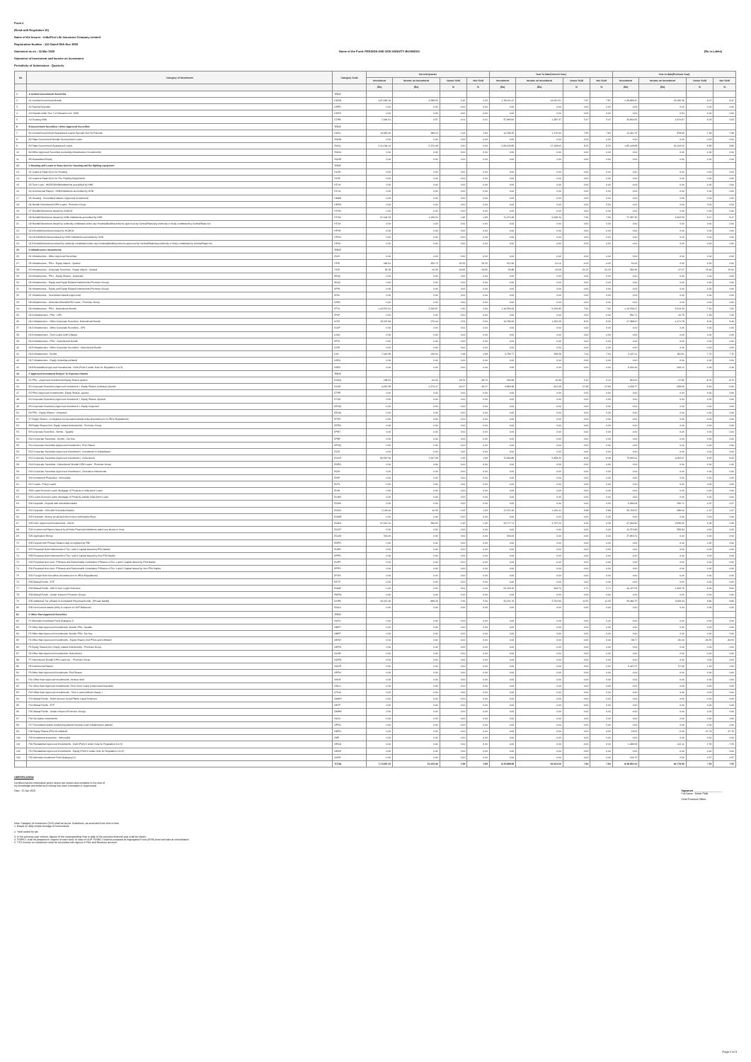Form 1
(Read with Regulation 10)
Name of the Insurer : IndiaFirst Life Insurance Company Limited
Registration Number : 143 Dated 05th Nov 2009
Statement as on : 31 Mar 2020 Name of the Fund: PENSION AND GEN ANNUITY BUSINESS (Rs in Lakhs)
Statement of Investment and Income on Investment
Periodicity of Submission : Quarterly
| No | Category of Investment | Category Code | Current Quarter | | | | Year To Date(Current Year) | | | | Year to date(Previous Year) | | | |
| --- | --- | --- | --- | --- | --- | --- | --- | --- | --- | --- | --- | --- | --- | --- |
| | | | Investment | Income on Investment | Gross Yield | Net Yield | Investment | Income on Investment | Gross Yield | Net Yield | Investment | Income on Investment | Gross Yield | Net Yield |
| | | | (Rs) | (Rs) | % | % | (Rs) | (Rs) | % | % | (Rs) | (Rs) | % | % |
| 1 | A Central Government Securities | TITLE | | | | | | | | | | | | |
| 2 | A1 Central Government Bonds | CGSB | 1,87,692.34 | 4,588.55 | 2.45 | 2.45 | 1,78,161.47 | 14,021.51 | 7.87 | 7.87 | 1,39,899.47 | 13,026.36 | 8.47 | 8.47 |
| 3 | A2 Special Deposits | CSPD | 0.00 | 0.00 | 0.00 | 0.00 | 0.00 | 0.00 | 0.00 | 0.00 | 0.00 | 0.00 | 0.00 | 0.00 |
| 4 | A3 Deposit under Sec 7 of Insurance Act, 1938 | CDSS | 0.00 | 0.00 | 0.00 | 0.00 | 0.00 | 0.00 | 0.00 | 0.00 | 0.00 | 0.00 | 0.00 | 0.00 |
| 5 | A4 Treasury Bills | CTRB | 7,491.61 | 0.57 | 0.01 | 0.01 | 37,985.66 | 1,287.37 | 3.47 | 3.47 | 32,830.56 | 1,974.97 | 6.03 | 6.03 |
| 6 | B Government Securities / Other Approved Securities | TITLE | | | | | | | | | | | | |
| 7 | B1 Central Government Guaranteed Loans/ Special/ Non-SLR Bonds | CGSL | 14,966.40 | 289.02 | 1.94 | 1.94 | 14,789.25 | 1,170.66 | 7.83 | 7.83 | 11,461.79 | 878.83 | 7.68 | 7.68 |
| 8 | B2 State Government Bonds/ Development Loans | SGGB | 0.00 | 0.00 | 0.00 | 0.00 | 0.00 | 0.00 | 0.00 | 0.00 | 0.00 | 0.00 | 0.00 | 0.00 |
| 9 | B3 State Government Guaranteed Loans | SGGL | 2,11,194.14 | 5,376.68 | 2.60 | 2.60 | 2,09,203.85 | 17,108.62 | 8.32 | 8.32 | 1,85,149.98 | 16,013.62 | 8.82 | 8.82 |
| 10 | B4 Other Approved Securities (excluding Infrastructure Investments) | SGOA | 0.00 | 0.00 | 0.00 | 0.00 | 0.00 | 0.00 | 0.00 | 0.00 | 0.00 | 0.00 | 0.00 | 0.00 |
| 11 | B5 Guaranteed Equity | SGGE | 0.00 | 0.00 | 0.00 | 0.00 | 0.00 | 0.00 | 0.00 | 0.00 | 0.00 | 0.00 | 0.00 | 0.00 |
| 12 | C Housing and Loans to State Govt for housing and fire fighting equipment | TITLE | | | | | | | | | | | | |
| 13 | C1 Loans to State Govt. for Housing | HLSH | 0.00 | 0.00 | 0.00 | 0.00 | 0.00 | 0.00 | 0.00 | 0.00 | 0.00 | 0.00 | 0.00 | 0.00 |
| 14 | C2 Loans to State Govt. for Fire Fighting Equipments | HLSF | 0.00 | 0.00 | 0.00 | 0.00 | 0.00 | 0.00 | 0.00 | 0.00 | 0.00 | 0.00 | 0.00 | 0.00 |
| 15 | C3 Term Loan - HUDCO/NHB/Institutions accredited by NHB | HTLH | 0.00 | 0.00 | 0.00 | 0.00 | 0.00 | 0.00 | 0.00 | 0.00 | 0.00 | 0.00 | 0.00 | 0.00 |
| 16 | C4 Commercial Papers - NHB/Institutions accredited by NHB | HTLN | 0.00 | 0.00 | 0.00 | 0.00 | 0.00 | 0.00 | 0.00 | 0.00 | 0.00 | 0.00 | 0.00 | 0.00 |
| 17 | C5 Housing - Securitised Assets ( Approved Investment) | HMBS | 0.00 | 0.00 | 0.00 | 0.00 | 0.00 | 0.00 | 0.00 | 0.00 | 0.00 | 0.00 | 0.00 | 0.00 |
| 18 | C6 Bonds/ Debentures/ CPs/ Loans - Promotor Group | HDPG | 0.00 | 0.00 | 0.00 | 0.00 | 0.00 | 0.00 | 0.00 | 0.00 | 0.00 | 0.00 | 0.00 | 0.00 |
| 19 | C7 Bonds/Debentures issued by HUDCO | HTHD | 0.00 | 0.00 | 0.00 | 0.00 | 0.00 | 0.00 | 0.00 | 0.00 | 0.00 | 0.00 | 0.00 | 0.00 |
| 20 | C8 Bonds/Debentures issued by NHB/ Institutions accredited by NHB | HTDN | 67,404.33 | 1,236.54 | 1.83 | 1.83 | 71,472.49 | 5,668.34 | 7.96 | 7.96 | 77,397.36 | 6,322.53 | 8.17 | 8.17 |
| 21 | C9 Bonds/Debentures issued by Authority constituted under any Housing/Building scheme approved by Central/State/any Authority or Body constituted by Central/State Act. | HTDA | 0.00 | 0.00 | 0.00 | 0.00 | 0.00 | 0.00 | 0.00 | 0.00 | 0.00 | 0.00 | 0.00 | 0.00 |
| 22 | C10 Bonds/Debentures issued by HUDCO | HFHD | 0.00 | 0.00 | 0.00 | 0.00 | 0.00 | 0.00 | 0.00 | 0.00 | 0.00 | 0.00 | 0.00 | 0.00 |
| 23 | C11 Bonds/Debentures issued by NHB/ Institutions accredited by NHB | HFDN | 0.00 | 0.00 | 0.00 | 0.00 | 0.00 | 0.00 | 0.00 | 0.00 | 0.00 | 0.00 | 0.00 | 0.00 |
| 24 | C12 Bonds/Debentures issued by Authority constituted under any Housing/Building scheme approved by Central/State/any Authority or Body constituted by Central/State Act. | HFDA | 0.00 | 0.00 | 0.00 | 0.00 | 0.00 | 0.00 | 0.00 | 0.00 | 0.00 | 0.00 | 0.00 | 0.00 |
| 25 | D Infrastructure Investments | TITLE | | | | | | | | | | | | |
| 26 | D1 Infrastructure - Other Approved Securities | ISAS | 0.00 | 0.00 | 0.00 | 0.00 | 0.00 | 0.00 | 0.00 | 0.00 | 0.00 | 0.00 | 0.00 | 0.00 |
| 27 | D2 Infrastructure - PSU - Equity shares - Quoted | ITPE | 496.61 | -159.73 | -32.32 | -32.32 | 471.96 | -21.10 | -4.03 | -4.03 | 51.05 | 2.52 | 6.50 | 6.50 |
| 28 | D3 Infrastructure - Corporate Securities - Equity shares - Quoted | ITCE | 95.29 | -16.29 | -34.95 | -34.95 | 56.89 | -12.09 | -21.23 | -21.23 | 392.46 | 47.67 | 15.64 | 15.64 |
| 29 | D4 Infrastructure - PSU - Equity Shares - Unquoted | IENQ | 0.00 | 0.00 | 0.00 | 0.00 | 0.00 | 0.00 | 0.00 | 0.00 | 0.00 | 0.00 | 0.00 | 0.00 |
| 30 | D5 Infrastructure - Equity and Equity Related Instruments (Promoter Group) | IEUQ | 0.00 | 0.00 | 0.00 | 0.00 | 0.00 | 0.00 | 0.00 | 0.00 | 0.00 | 0.00 | 0.00 | 0.00 |
| 31 | D6 Infrastructure - Equity and Equity Related Instruments (Promoter Group) | IEPG | 0.00 | 0.00 | 0.00 | 0.00 | 0.00 | 0.00 | 0.00 | 0.00 | 0.00 | 0.00 | 0.00 | 0.00 |
| 32 | D7 Infrastructure - Securitised Assets (Approved) | IESA | 0.00 | 0.00 | 0.00 | 0.00 | 0.00 | 0.00 | 0.00 | 0.00 | 0.00 | 0.00 | 0.00 | 0.00 |
| 33 | D8 Infrastructure - Debenture/Bonds/CPs/ Loans - Promoter Group | IDPG | 0.00 | 0.00 | 0.00 | 0.00 | 0.00 | 0.00 | 0.00 | 0.00 | 0.00 | 0.00 | 0.00 | 0.00 |
| 34 | D9 Infrastructure - PSU - Debentures/ Bonds | IPTD | 1,15,576.01 | 2,326.97 | 1.90 | 1.90 | 1,16,556.09 | 9,220.85 | 7.91 | 7.91 | 1,16,536.07 | 9,213.33 | 7.91 | 7.91 |
| 35 | D10 Infrastructure - PSU - CPs | IPCP | 0.00 | 0.00 | 0.00 | 0.00 | 0.00 | 0.00 | 0.00 | 0.00 | 991.71 | 16.79 | 1.69 | 1.69 |
| 36 | D11 Infrastructure - Other Corporate Securities- Debentures/ Bonds | ICTD | 15,247.84 | 270.04 | 2.54 | 2.54 | 13,786.66 | 1,150.29 | 8.32 | 8.32 | 17,388.47 | 1,471.78 | 8.46 | 8.46 |
| 37 | D12 Infrastructure - Other Corporate Securities - CPs | ICCP | 0.00 | 0.00 | 0.00 | 0.00 | 0.00 | 0.00 | 0.00 | 0.00 | 0.00 | 0.00 | 0.00 | 0.00 |
| 38 | D13 Infrastructure - Term Loans (with Charge) | ILWC | 0.00 | 0.00 | 0.00 | 0.00 | 0.00 | 0.00 | 0.00 | 0.00 | 0.00 | 0.00 | 0.00 | 0.00 |
| 39 | D14 Infrastructure - PSU - Debentures/ Bonds | IPFD | 0.00 | 0.00 | 0.00 | 0.00 | 0.00 | 0.00 | 0.00 | 0.00 | 0.00 | 0.00 | 0.00 | 0.00 |
| 40 | D15 Infrastructure - Other Corporate Securities - Debentures/ Bonds | ICFD | 0.00 | 0.00 | 0.00 | 0.00 | 0.00 | 0.00 | 0.00 | 0.00 | 0.00 | 0.00 | 0.00 | 0.00 |
| 41 | D16 Infrastructure - Bonds | ILBI | 7,440.39 | 136.94 | 1.98 | 1.98 | 4,795.77 | 338.39 | 7.04 | 7.04 | 2,447.11 | 182.81 | 7.76 | 7.76 |
| 42 | D17 Infrastructure - Equity (including unlisted) | IOEQ | 0.00 | 0.00 | 0.00 | 0.00 | 0.00 | 0.00 | 0.00 | 0.00 | 0.00 | 0.00 | 0.00 | 0.00 |
| 43 | D18 Reclassified Approved Investments - Debt (Point 6 under Note for Regulation 4 to 9) | IORD | 0.00 | 0.00 | 0.00 | 0.00 | 0.00 | 0.00 | 0.00 | 0.00 | 9,034.20 | -109.12 | -2.49 | -2.49 |
| 44 | E Approved Investment Subject To Exposure Norms | TITLE | | | | | | | | | | | | |
| 45 | E1 PSU - (Approved Investment)-Equity Shares quoted | EAEQ | 208.52 | -60.03 | -28.79 | -28.79 | 326.99 | 16.89 | 5.10 | 5.10 | 862.00 | -37.86 | -8.70 | -8.70 |
| 46 | E2 Corporate Securities (Approved Investment ) -Equity Shares (ordinary)-Quoted | EACE | 4,651.58 | -1,274.47 | -26.27 | -26.27 | 4,983.48 | -421.08 | -17.99 | -17.99 | 4,039.77 | -228.69 | -5.66 | -5.66 |
| 47 | E3 PSU-(Approved Investments) -Equity Shares -quoted | ETPE | 0.00 | 0.00 | 0.00 | 0.00 | 0.00 | 0.00 | 0.00 | 0.00 | 0.00 | 0.00 | 0.00 | 0.00 |
| 48 | E4 Corporate Securities (Approved Investment ) -Equity Shares -Quoted | ETCE | 0.00 | 0.00 | 0.00 | 0.00 | 0.00 | 0.00 | 0.00 | 0.00 | 0.00 | 0.00 | 0.00 | 0.00 |
| 49 | E5 Corporate Securities (Approved Investment ) -Equity Unquoted | EENQ | 0.00 | 0.00 | 0.00 | 0.00 | 0.00 | 0.00 | 0.00 | 0.00 | 0.00 | 0.00 | 0.00 | 0.00 |
| 50 | E6 PSU - Equity Shares - Unquoted | EEUQ | 0.00 | 0.00 | 0.00 | 0.00 | 0.00 | 0.00 | 0.00 | 0.00 | 0.00 | 0.00 | 0.00 | 0.00 |
| 51 | E7 Equity Shares - Companies incorporated outside India (invested prior to IRDA Regulations) | EFES | 0.00 | 0.00 | 0.00 | 0.00 | 0.00 | 0.00 | 0.00 | 0.00 | 0.00 | 0.00 | 0.00 | 0.00 |
| 52 | E8 Equity Shares (incl. Equity related Instruments) - Promoter Group | EEPG | 0.00 | 0.00 | 0.00 | 0.00 | 0.00 | 0.00 | 0.00 | 0.00 | 0.00 | 0.00 | 0.00 | 0.00 |
| 53 | E9 Corporate Securities - Bonds - Taxable | EPBT | 0.00 | 0.00 | 0.00 | 0.00 | 0.00 | 0.00 | 0.00 | 0.00 | 0.00 | 0.00 | 0.00 | 0.00 |
| 54 | E10 Corporate Securities - Bonds - Tax free | EPBF | 0.00 | 0.00 | 0.00 | 0.00 | 0.00 | 0.00 | 0.00 | 0.00 | 0.00 | 0.00 | 0.00 | 0.00 |
| 55 | E11 Corporate Securities (Approved Investment ) -Pref Shares | EPNQ | 0.00 | 0.00 | 0.00 | 0.00 | 0.00 | 0.00 | 0.00 | 0.00 | 0.00 | 0.00 | 0.00 | 0.00 |
| 56 | E12 Corporate Securities (Approved Investment ) -Investment in Subsidiaries | ECIS | 0.00 | 0.00 | 0.00 | 0.00 | 0.00 | 0.00 | 0.00 | 0.00 | 0.00 | 0.00 | 0.00 | 0.00 |
| 57 | E13 Corporate Securities (Approved Investment ) -Debentures | ECOS | 80,597.56 | 1,607.99 | 1.99 | 1.99 | 72,980.89 | 5,858.26 | 8.08 | 8.08 | 75,693.41 | 6,093.67 | 8.05 | 8.05 |
| 58 | E14 Corporate Securities - Debentures/ Bonds/ CPs/ Loans - Promoter Group | EDPG | 0.00 | 0.00 | 0.00 | 0.00 | 0.00 | 0.00 | 0.00 | 0.00 | 0.00 | 0.00 | 0.00 | 0.00 |
| 59 | E15 Corporate Securities (Approved Investment ) -Derivative Instruments | ECDI | 0.00 | 0.00 | 0.00 | 0.00 | 0.00 | 0.00 | 0.00 | 0.00 | 0.00 | 0.00 | 0.00 | 0.00 |
| 60 | E16 Investment Properties - Immovable | EINP | 0.00 | 0.00 | 0.00 | 0.00 | 0.00 | 0.00 | 0.00 | 0.00 | 0.00 | 0.00 | 0.00 | 0.00 |
| 61 | E17 Loans - Policy Loans | ELPL | 0.00 | 0.00 | 0.00 | 0.00 | 0.00 | 0.00 | 0.00 | 0.00 | 0.00 | 0.00 | 0.00 | 0.00 |
| 62 | E18 Loans Secured Loans -Mortgage of Property in India (term Loan) | ELMI | 0.00 | 0.00 | 0.00 | 0.00 | 0.00 | 0.00 | 0.00 | 0.00 | 0.00 | 0.00 | 0.00 | 0.00 |
| 63 | E19 Loans Secured Loans -Mortgage of Property outside India (term Loan) | ELMO | 0.00 | 0.00 | 0.00 | 0.00 | 0.00 | 0.00 | 0.00 | 0.00 | 0.00 | 0.00 | 0.00 | 0.00 |
| 64 | E20 Deposits - Deposit with scheduled banks | ECDB | 0.00 | 0.00 | 0.00 | 0.00 | 0.00 | 0.00 | 0.00 | 0.00 | 5,680.09 | 230.71 | 4.07 | 4.07 |
| 65 | E21 Deposits - CDs with Scheduled Banks | EDCD | 1,106.00 | 16.35 | 1.63 | 1.63 | 17,371.26 | 1,150.11 | 6.88 | 6.88 | 35,765.97 | 589.66 | 1.67 | 1.67 |
| 66 | E22 Deposits - Money at call and short notice with banks /Repo | ECMR | 0.00 | 0.00 | 0.00 | 0.00 | 0.00 | 0.00 | 0.00 | 0.00 | 0.00 | 0.00 | 0.00 | 0.00 |
| 67 | E23 CCIL (Approved Investement) - CBLO | ECBO | 27,621.31 | 390.95 | 1.45 | 1.45 | 43,777.71 | 2,737.20 | 6.29 | 6.29 | 47,094.90 | 2,939.05 | 6.09 | 6.09 |
| 68 | E24 Commercial Papers issued by all India Financial Institutions rated very strong or more | ECCP | 0.00 | 0.00 | 0.00 | 0.00 | 0.00 | 0.00 | 0.00 | 0.00 | 11,374.89 | 558.84 | 4.60 | 4.60 |
| 69 | E25 Application Money | ECAM | 300.00 | 0.00 | 0.00 | 0.00 | 300.00 | 0.00 | 0.00 | 0.00 | 27,863.31 | 0.00 | 0.00 | 0.00 |
| 70 | E26 Deposit with Primary Dealers duly recognised by RBI | EDPD | 0.00 | 0.00 | 0.00 | 0.00 | 0.00 | 0.00 | 0.00 | 0.00 | 0.00 | 0.00 | 0.00 | 0.00 |
| 71 | E27 Perpetual Debt Instruments of Tier I and II Capital issued by PSU Banks | EUPD | 0.00 | 0.00 | 0.00 | 0.00 | 0.00 | 0.00 | 0.00 | 0.00 | 0.00 | 0.00 | 0.00 | 0.00 |
| 72 | E28 Perpetual Debt Instruments of Tier I and II Capital issued by Non-PSU Banks | EPPD | 0.00 | 0.00 | 0.00 | 0.00 | 0.00 | 0.00 | 0.00 | 0.00 | 0.00 | 0.00 | 0.00 | 0.00 |
| 73 | E29 Perpetual Non-Cum. P.Shares and Redeemable Cumulative P.Shares of Tier 1 and 2 Capital issued by PSU Banks | EUPS | 0.00 | 0.00 | 0.00 | 0.00 | 0.00 | 0.00 | 0.00 | 0.00 | 0.00 | 0.00 | 0.00 | 0.00 |
| 74 | E30 Perpetual Non-Cum. P.Shares and Redeemable Cumulative P.Shares of Tier 1 and 2 Capital issued by Non-PSU Banks | EPPS | 0.00 | 0.00 | 0.00 | 0.00 | 0.00 | 0.00 | 0.00 | 0.00 | 0.00 | 0.00 | 0.00 | 0.00 |
| 75 | E31 Foreign Debt Securities (invested prior to IRDA Regulations) | EFDS | 0.00 | 0.00 | 0.00 | 0.00 | 0.00 | 0.00 | 0.00 | 0.00 | 0.00 | 0.00 | 0.00 | 0.00 |
| 76 | E32 Mutual Funds - ETF | EETF | 0.00 | 0.00 | 0.00 | 0.00 | 0.00 | 0.00 | 0.00 | 0.00 | 0.00 | 0.00 | 0.00 | 0.00 |
| 77 | E33 Mutual Funds - Gilt/ G Sec/ Liquid Schemes | EGMF | 0.00 | 0.00 | 0.00 | 0.00 | 22,329.15 | 605.76 | 2.71 | 2.71 | 16,127.52 | 1,262.78 | 8.06 | 8.06 |
| 78 | E34 Mutual Funds - (under Insurer's Promoter Group) | EMPG | 0.00 | 0.00 | 0.00 | 0.00 | 0.00 | 0.00 | 0.00 | 0.00 | 0.00 | 0.00 | 0.00 | 0.00 |
| 79 | E35 Additional Tier 1(Basel III Compliant) Perpetual Bonds - [Private Banks] | EAPB | 26,312.26 | 898.26 | 3.36 | 3.36 | 32,231.70 | 3,722.96 | 11.55 | 11.55 | 35,486.75 | 3,069.64 | 8.80 | 8.80 |
| 80 | E36 Net Current Assets (Only in respect of ULIP Business) | ENCA | 0.00 | 0.00 | 0.00 | 0.00 | 0.00 | 0.00 | 0.00 | 0.00 | 0.00 | 0.00 | 0.00 | 0.00 |
| 81 | F Other than Approved Securities | TITLE | | | | | | | | | | | | |
| 82 | F1 Alternate Investment Fund (Category I) | OAFA | 0.00 | 0.00 | 0.00 | 0.00 | 0.00 | 0.00 | 0.00 | 0.00 | 0.00 | 0.00 | 0.00 | 0.00 |
| 83 | F2 Other than Approved Investments -Bonds -PSU- Taxable | OBPT | 0.00 | 0.00 | 0.00 | 0.00 | 0.00 | 0.00 | 0.00 | 0.00 | 0.00 | 0.00 | 0.00 | 0.00 |
| 84 | F3 Other than Approved Investments -Bonds -PSU- Tax free | OBPF | 0.00 | 0.00 | 0.00 | 0.00 | 0.00 | 0.00 | 0.00 | 0.00 | 0.00 | 0.00 | 0.00 | 0.00 |
| 85 | F4 Other than Approved Investments - Equity Shares (incl PSUs and Unlisted) | OESH | 0.00 | 0.00 | 0.00 | 0.00 | 0.00 | 0.00 | 0.00 | 0.00 | 98.77 | -86.20 | -84.55 | -84.55 |
| 86 | F5 Equity Shares (incl. Equity related Instruments) - Promoter Group | OEPG | 0.00 | 0.00 | 0.00 | 0.00 | 0.00 | 0.00 | 0.00 | 0.00 | 0.00 | 0.00 | 0.00 | 0.00 |
| 87 | F6 Other than Approved Investments -Debentures | OLDB | 0.00 | 0.00 | 0.00 | 0.00 | 0.00 | 0.00 | 0.00 | 0.00 | 0.00 | 0.00 | 0.00 | 0.00 |
| 88 | F7 Debentures/ Bonds/ CPs/ Loans etc. - Promoter Group | ODPG | 0.00 | 0.00 | 0.00 | 0.00 | 0.00 | 0.00 | 0.00 | 0.00 | 0.00 | 0.00 | 0.00 | 0.00 |
| 89 | F8 Commercial Papers | OACP | 0.00 | 0.00 | 0.00 | 0.00 | 0.00 | 0.00 | 0.00 | 0.00 | 5,407.07 | 97.09 | 1.60 | 1.60 |
| 90 | F9 Other than Approved Investments -Pref Shares | OPSH | 0.00 | 0.00 | 0.00 | 0.00 | 0.00 | 0.00 | 0.00 | 0.00 | 0.00 | 0.00 | 0.00 | 0.00 |
| 91 | F10 Other than Approved Investments -Venture fund | OVNF | 0.00 | 0.00 | 0.00 | 0.00 | 0.00 | 0.00 | 0.00 | 0.00 | 0.00 | 0.00 | 0.00 | 0.00 |
| 92 | F11 Other than Approved Investments -Short Term Loans (Unsecured Deposits) | OSLU | 0.00 | 0.00 | 0.00 | 0.00 | 0.00 | 0.00 | 0.00 | 0.00 | 0.00 | 0.00 | 0.00 | 0.00 |
| 93 | F12 Other than Approved Investments - Term Loans (without charge ) | OTLW | 0.00 | 0.00 | 0.00 | 0.00 | 0.00 | 0.00 | 0.00 | 0.00 | 0.00 | 0.00 | 0.00 | 0.00 |
| 94 | F13 Mutual Funds - Debt/ Income/ Serial Plans/ Liquid Schemes | OMGS | 0.00 | 0.00 | 0.00 | 0.00 | 0.00 | 0.00 | 0.00 | 0.00 | 0.00 | 0.00 | 0.00 | 0.00 |
| 95 | F14 Mutual Funds - ETF | OETF | 0.00 | 0.00 | 0.00 | 0.00 | 0.00 | 0.00 | 0.00 | 0.00 | 0.00 | 0.00 | 0.00 | 0.00 |
| 96 | F15 Mutual Funds - (under Insurer's Promoter Group) | OMPG | 0.00 | 0.00 | 0.00 | 0.00 | 0.00 | 0.00 | 0.00 | 0.00 | 0.00 | 0.00 | 0.00 | 0.00 |
| 97 | F16 Derivative Instruments | OCDI | 0.00 | 0.00 | 0.00 | 0.00 | 0.00 | 0.00 | 0.00 | 0.00 | 0.00 | 0.00 | 0.00 | 0.00 |
| 98 | F17 Securitised Assets (underlying assets Housing Loan/ Infrastructure assets) | OPSA | 0.00 | 0.00 | 0.00 | 0.00 | 0.00 | 0.00 | 0.00 | 0.00 | 0.00 | 0.00 | 0.00 | 0.00 |
| 99 | F18 Equity Shares (PSU & Unlisted) | OEPU | 0.00 | 0.00 | 0.00 | 0.00 | 0.00 | 0.00 | 0.00 | 0.00 | 19.63 | -5.40 | -27.79 | -27.79 |
| 100 | F19 Investment properties - Immovable | OIPI | 0.00 | 0.00 | 0.00 | 0.00 | 0.00 | 0.00 | 0.00 | 0.00 | 0.00 | 0.00 | 0.00 | 0.00 |
| 101 | F20 Reclassified Approved Investments - Debt (Point 6 under Note for Regulation 4 to 9) | ORAD | 0.00 | 0.00 | 0.00 | 0.00 | 0.00 | 0.00 | 0.00 | 0.00 | 1,486.99 | -112.11 | -7.53 | -7.53 |
| 102 | F21 Reclassified Approved Investments - Equity (Point 6 under Note for Regulation 4 to 9) | ORAE | 0.00 | 0.00 | 0.00 | 0.00 | 0.00 | 0.00 | 0.00 | 0.00 | 0.00 | 0.00 | 0.00 | 0.00 |
| 103 | F22 Alternate Investment Fund (Category II) | OAFB | 0.00 | 0.00 | 0.00 | 0.00 | 0.00 | 0.00 | 0.00 | 0.00 | 142.75 | 6.52 | 4.57 | 4.57 |
| | | TOTAL | 7,73,697.43 | 15,430.46 | 1.99 | 1.99 | 8,35,889.98 | 63,624.50 | 7.60 | 7.60 | 8,58,951.00 | 64,776.90 | 7.55 | 7.55 |
CERTIFICATION
Certified that the information given herein are correct and complete to the best of
my knowledge and belief and nothing has been concealed or suppressed
Date : 15 Apr 2020 Signature ____________________
Full Name : Kedar Patki
Chief Financial Officer
Note: Category of investment (COI) shall be as per Guidelines, as amended from time to time
1. Based on daily simple Average of Investments
2. Yield netted for tax
3. In the previous year column, figures of the corresponding Year to date of the previous financial year shall be shown
4. FORM-1 shall be prepared in respect of each fund. In case of ULIP FORM-1 shall be prepared at Segregated Fund (SFIN) level and also at consolidated
5. YTD Income on investment shall be reconciled with figures in P&L and Revenue account
Page 2 of 3